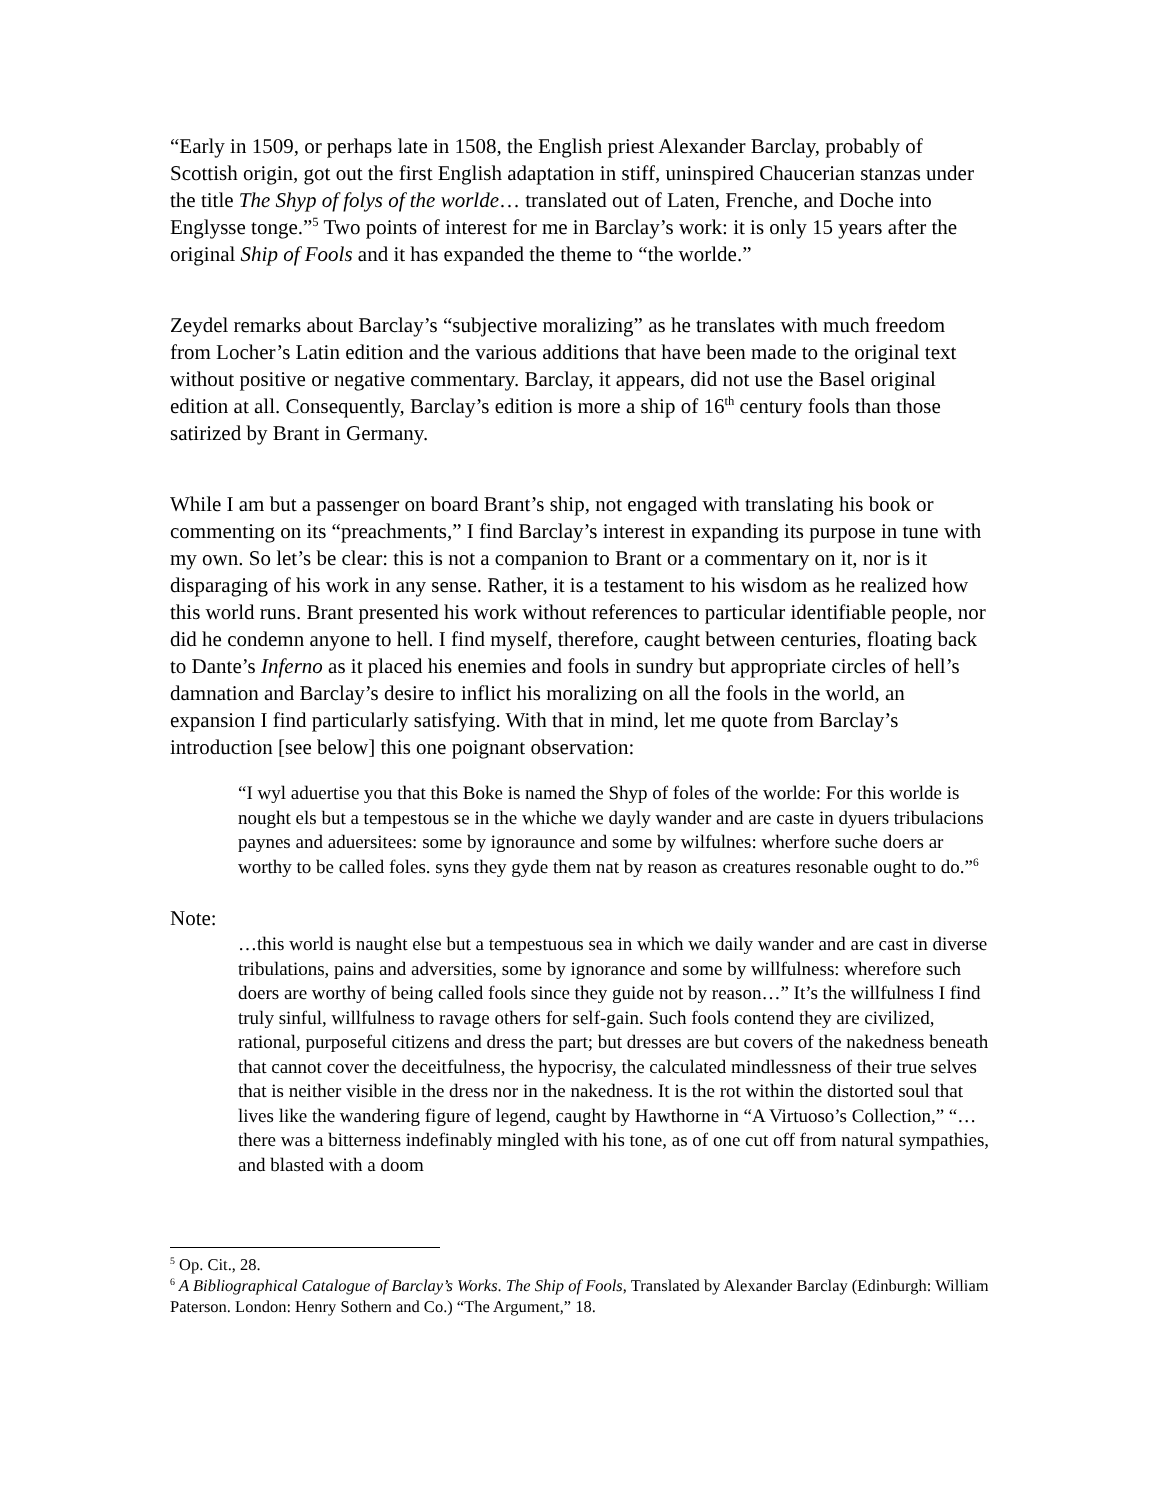“Early in 1509, or perhaps late in 1508, the English priest Alexander Barclay, probably of Scottish origin, got out the first English adaptation in stiff, uninspired Chaucerian stanzas under the title The Shyp of folys of the worlde… translated out of Laten, Frenche, and Doche into Englysse tonge.”<sup>5</sup> Two points of interest for me in Barclay’s work: it is only 15 years after the original Ship of Fools and it has expanded the theme to “the worlde.”
Zeydel remarks about Barclay’s “subjective moralizing” as he translates with much freedom from Locher’s Latin edition and the various additions that have been made to the original text without positive or negative commentary. Barclay, it appears, did not use the Basel original edition at all. Consequently, Barclay’s edition is more a ship of 16<sup>th</sup> century fools than those satirized by Brant in Germany.
While I am but a passenger on board Brant’s ship, not engaged with translating his book or commenting on its “preachments,” I find Barclay’s interest in expanding its purpose in tune with my own. So let’s be clear: this is not a companion to Brant or a commentary on it, nor is it disparaging of his work in any sense. Rather, it is a testament to his wisdom as he realized how this world runs. Brant presented his work without references to particular identifiable people, nor did he condemn anyone to hell. I find myself, therefore, caught between centuries, floating back to Dante’s Inferno as it placed his enemies and fools in sundry but appropriate circles of hell’s damnation and Barclay’s desire to inflict his moralizing on all the fools in the world, an expansion I find particularly satisfying. With that in mind, let me quote from Barclay’s introduction [see below] this one poignant observation:
“I wyl aduertise you that this Boke is named the Shyp of foles of the worlde: For this worlde is nought els but a tempestous se in the whiche we dayly wander and are caste in dyuers tribulacions paynes and aduersitees: some by ignoraunce and some by wilfulnes: wherfore suche doers ar worthy to be called foles. syns they gyde them nat by reason as creatures resonable ought to do.”<sup>6</sup>
Note:
…this world is naught else but a tempestuous sea in which we daily wander and are cast in diverse tribulations, pains and adversities, some by ignorance and some by willfulness: wherefore such doers are worthy of being called fools since they guide not by reason…” It’s the willfulness I find truly sinful, willfulness to ravage others for self-gain. Such fools contend they are civilized, rational, purposeful citizens and dress the part; but dresses are but covers of the nakedness beneath that cannot cover the deceitfulness, the hypocrisy, the calculated mindlessness of their true selves that is neither visible in the dress nor in the nakedness. It is the rot within the distorted soul that lives like the wandering figure of legend, caught by Hawthorne in “A Virtuoso’s Collection,” “…there was a bitterness indefinably mingled with his tone, as of one cut off from natural sympathies, and blasted with a doom
<sup>5</sup> Op. Cit., 28.
<sup>6</sup> A Bibliographical Catalogue of Barclay’s Works. The Ship of Fools, Translated by Alexander Barclay (Edinburgh: William Paterson. London: Henry Sothern and Co.) “The Argument,” 18.